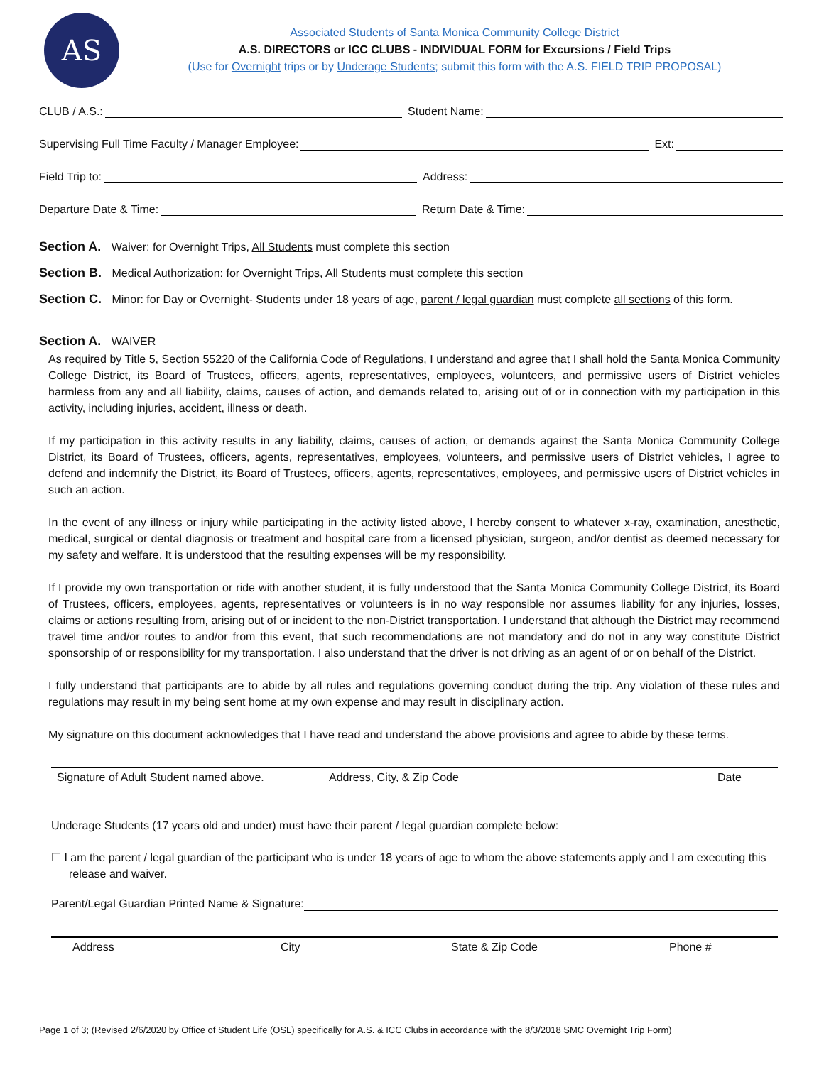AS
Associated Students of Santa Monica Community College District
A.S. DIRECTORS or ICC CLUBS - INDIVIDUAL FORM for Excursions / Field Trips
(Use for Overnight trips or by Underage Students; submit this form with the A.S. FIELD TRIP PROPOSAL)
CLUB / A.S.: Student Name:
Supervising Full Time Faculty / Manager Employee: Ext:
Field Trip to: Address:
Departure Date & Time: Return Date & Time:
Section A. Waiver: for Overnight Trips, All Students must complete this section
Section B. Medical Authorization: for Overnight Trips, All Students must complete this section
Section C. Minor: for Day or Overnight- Students under 18 years of age, parent / legal guardian must complete all sections of this form.
Section A. WAIVER
As required by Title 5, Section 55220 of the California Code of Regulations, I understand and agree that I shall hold the Santa Monica Community College District, its Board of Trustees, officers, agents, representatives, employees, volunteers, and permissive users of District vehicles harmless from any and all liability, claims, causes of action, and demands related to, arising out of or in connection with my participation in this activity, including injuries, accident, illness or death.
If my participation in this activity results in any liability, claims, causes of action, or demands against the Santa Monica Community College District, its Board of Trustees, officers, agents, representatives, employees, volunteers, and permissive users of District vehicles, I agree to defend and indemnify the District, its Board of Trustees, officers, agents, representatives, employees, and permissive users of District vehicles in such an action.
In the event of any illness or injury while participating in the activity listed above, I hereby consent to whatever x-ray, examination, anesthetic, medical, surgical or dental diagnosis or treatment and hospital care from a licensed physician, surgeon, and/or dentist as deemed necessary for my safety and welfare. It is understood that the resulting expenses will be my responsibility.
If I provide my own transportation or ride with another student, it is fully understood that the Santa Monica Community College District, its Board of Trustees, officers, employees, agents, representatives or volunteers is in no way responsible nor assumes liability for any injuries, losses, claims or actions resulting from, arising out of or incident to the non-District transportation. I understand that although the District may recommend travel time and/or routes to and/or from this event, that such recommendations are not mandatory and do not in any way constitute District sponsorship of or responsibility for my transportation. I also understand that the driver is not driving as an agent of or on behalf of the District.
I fully understand that participants are to abide by all rules and regulations governing conduct during the trip. Any violation of these rules and regulations may result in my being sent home at my own expense and may result in disciplinary action.
My signature on this document acknowledges that I have read and understand the above provisions and agree to abide by these terms.
Signature of Adult Student named above. Address, City, & Zip Code Date
Underage Students (17 years old and under) must have their parent / legal guardian complete below:
☐ I am the parent / legal guardian of the participant who is under 18 years of age to whom the above statements apply and I am executing this release and waiver.
Parent/Legal Guardian Printed Name & Signature:
Address City State & Zip Code Phone #
Page 1 of 3; (Revised 2/6/2020 by Office of Student Life (OSL) specifically for A.S. & ICC Clubs in accordance with the 8/3/2018 SMC Overnight Trip Form)